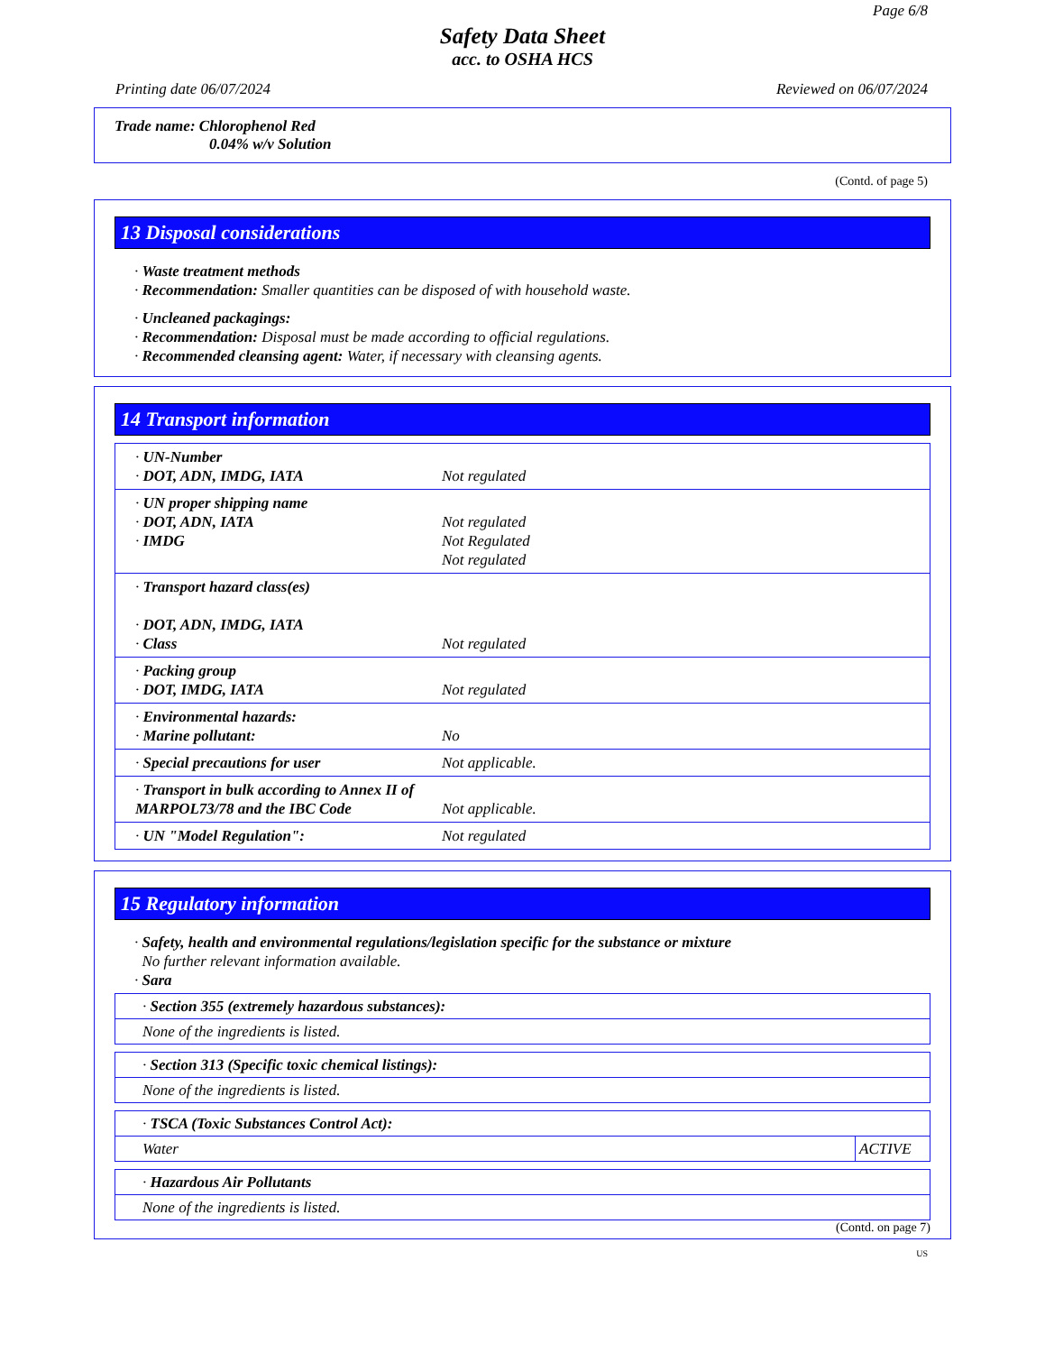Page 6/8
Safety Data Sheet
acc. to OSHA HCS
Printing date 06/07/2024 Reviewed on 06/07/2024
Trade name: Chlorophenol Red
0.04% w/v Solution
(Contd. of page 5)
13 Disposal considerations
· Waste treatment methods
· Recommendation: Smaller quantities can be disposed of with household waste.
· Uncleaned packagings:
· Recommendation: Disposal must be made according to official regulations.
· Recommended cleansing agent: Water, if necessary with cleansing agents.
14 Transport information
| · UN-Number · DOT, ADN, IMDG, IATA | Not regulated |
| · UN proper shipping name · DOT, ADN, IATA · IMDG | Not regulated Not Regulated Not regulated |
| · Transport hazard class(es) · DOT, ADN, IMDG, IATA · Class | Not regulated |
| · Packing group · DOT, IMDG, IATA | Not regulated |
| · Environmental hazards: · Marine pollutant: | No |
| · Special precautions for user | Not applicable. |
| · Transport in bulk according to Annex II of MARPOL73/78 and the IBC Code | Not applicable. |
| · UN "Model Regulation": | Not regulated |
15 Regulatory information
· Safety, health and environmental regulations/legislation specific for the substance or mixture
No further relevant information available.
· Sara
| · Section 355 (extremely hazardous substances): |
| None of the ingredients is listed. |
| · Section 313 (Specific toxic chemical listings): |
| None of the ingredients is listed. |
| · TSCA (Toxic Substances Control Act): | |
| Water | ACTIVE |
| · Hazardous Air Pollutants |
| None of the ingredients is listed. |
(Contd. on page 7)
US